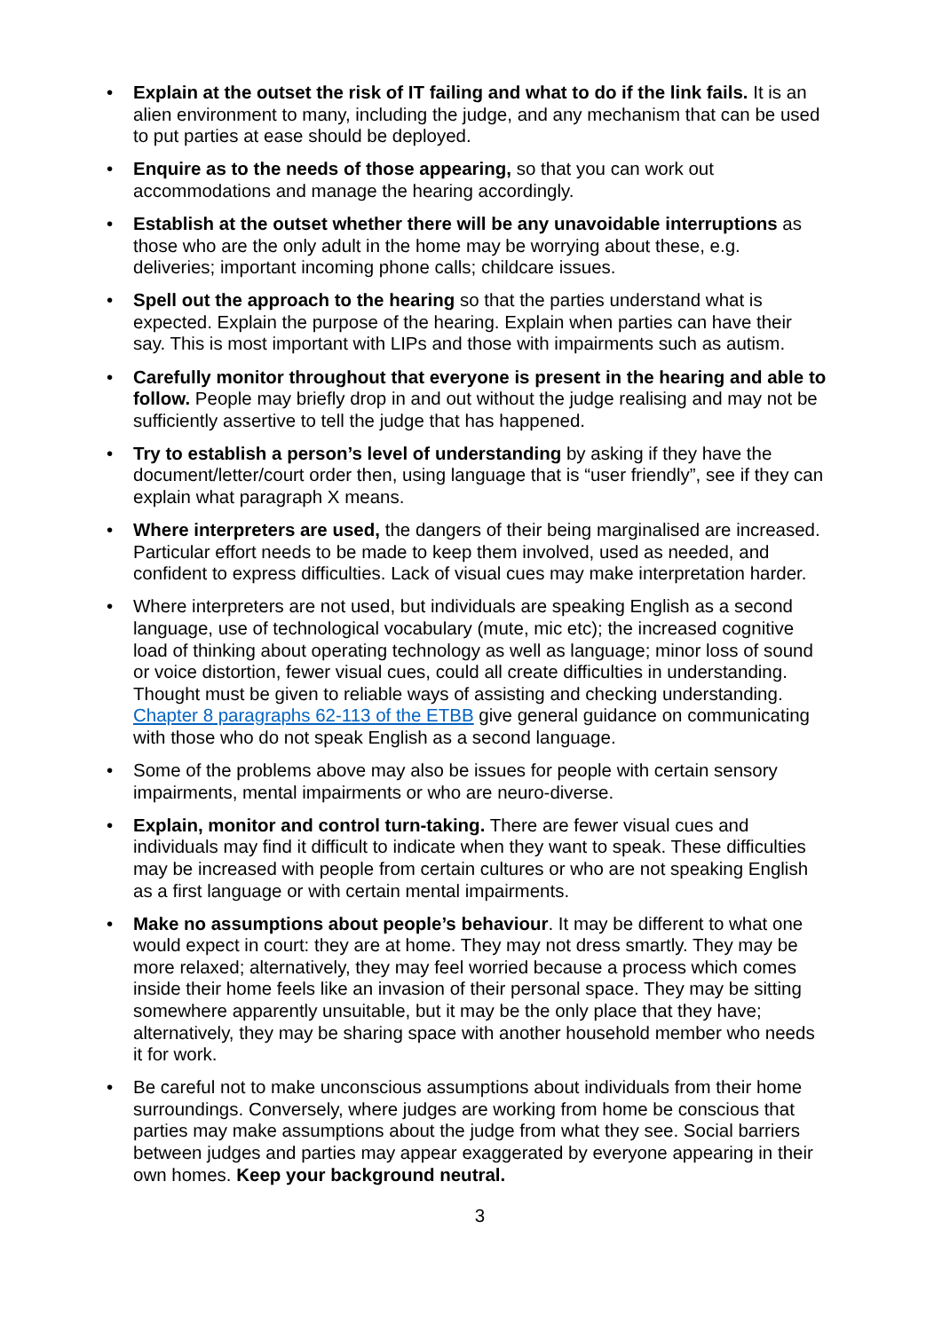• Explain at the outset the risk of IT failing and what to do if the link fails. It is an alien environment to many, including the judge, and any mechanism that can be used to put parties at ease should be deployed.
• Enquire as to the needs of those appearing, so that you can work out accommodations and manage the hearing accordingly.
• Establish at the outset whether there will be any unavoidable interruptions as those who are the only adult in the home may be worrying about these, e.g. deliveries; important incoming phone calls; childcare issues.
• Spell out the approach to the hearing so that the parties understand what is expected. Explain the purpose of the hearing. Explain when parties can have their say. This is most important with LIPs and those with impairments such as autism.
• Carefully monitor throughout that everyone is present in the hearing and able to follow. People may briefly drop in and out without the judge realising and may not be sufficiently assertive to tell the judge that has happened.
• Try to establish a person’s level of understanding by asking if they have the document/letter/court order then, using language that is “user friendly”, see if they can explain what paragraph X means.
• Where interpreters are used, the dangers of their being marginalised are increased. Particular effort needs to be made to keep them involved, used as needed, and confident to express difficulties. Lack of visual cues may make interpretation harder.
• Where interpreters are not used, but individuals are speaking English as a second language, use of technological vocabulary (mute, mic etc); the increased cognitive load of thinking about operating technology as well as language; minor loss of sound or voice distortion, fewer visual cues, could all create difficulties in understanding. Thought must be given to reliable ways of assisting and checking understanding. Chapter 8 paragraphs 62-113 of the ETBB give general guidance on communicating with those who do not speak English as a second language.
• Some of the problems above may also be issues for people with certain sensory impairments, mental impairments or who are neuro-diverse.
• Explain, monitor and control turn-taking. There are fewer visual cues and individuals may find it difficult to indicate when they want to speak. These difficulties may be increased with people from certain cultures or who are not speaking English as a first language or with certain mental impairments.
• Make no assumptions about people’s behaviour. It may be different to what one would expect in court: they are at home. They may not dress smartly. They may be more relaxed; alternatively, they may feel worried because a process which comes inside their home feels like an invasion of their personal space. They may be sitting somewhere apparently unsuitable, but it may be the only place that they have; alternatively, they may be sharing space with another household member who needs it for work.
• Be careful not to make unconscious assumptions about individuals from their home surroundings. Conversely, where judges are working from home be conscious that parties may make assumptions about the judge from what they see. Social barriers between judges and parties may appear exaggerated by everyone appearing in their own homes. Keep your background neutral.
3